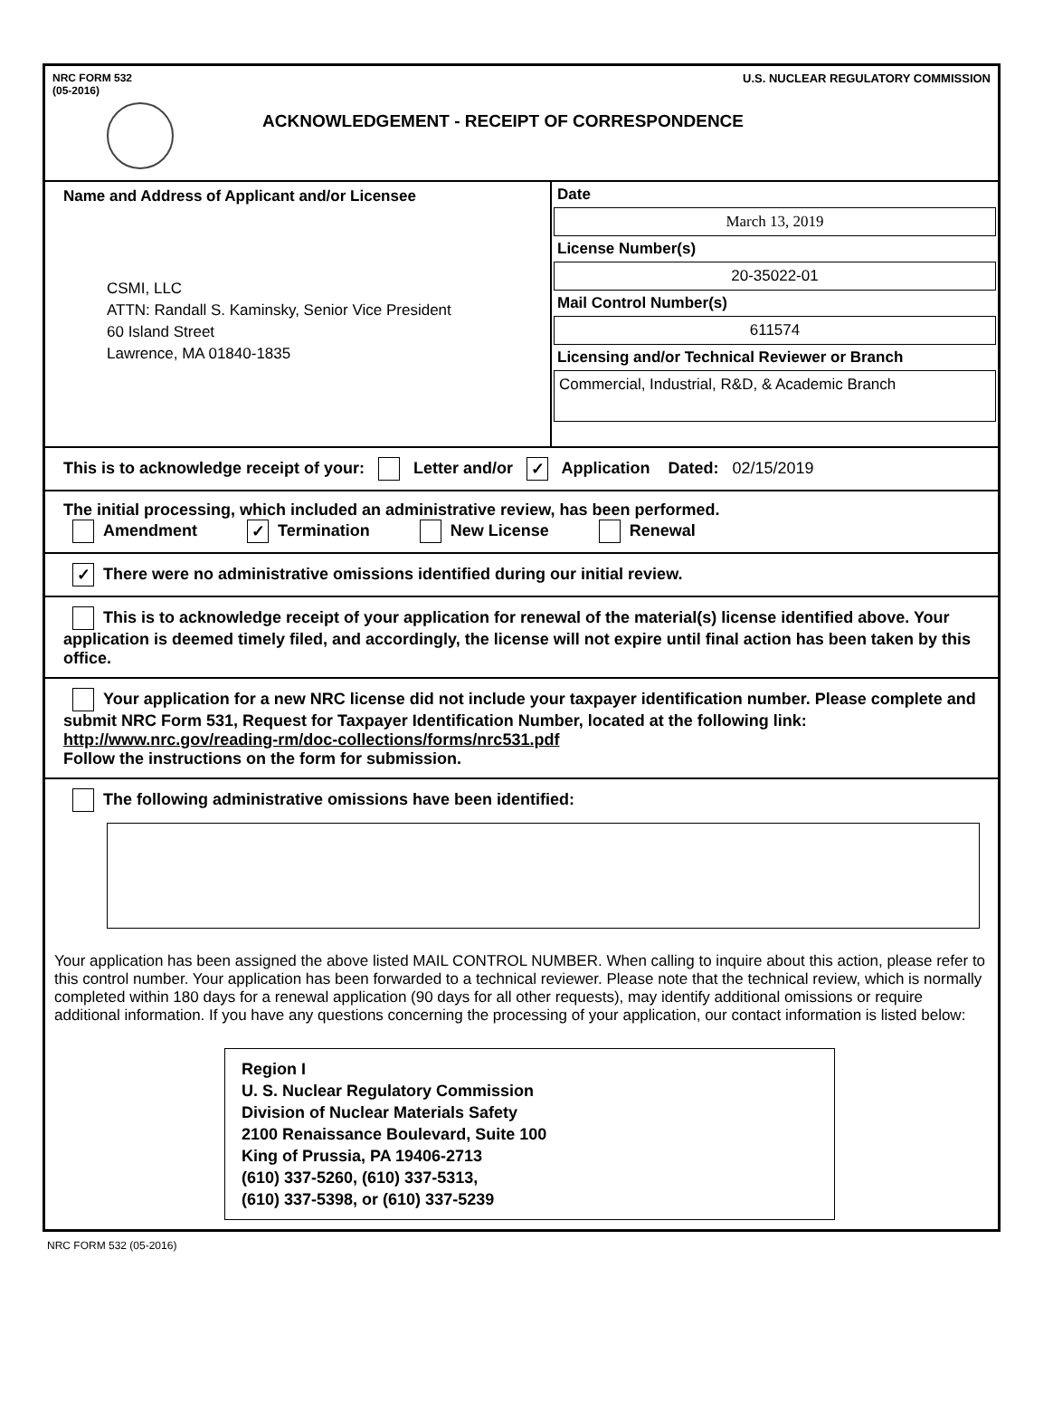NRC FORM 532
(05-2016)
U.S. NUCLEAR REGULATORY COMMISSION
ACKNOWLEDGEMENT - RECEIPT OF CORRESPONDENCE
Name and Address of Applicant and/or Licensee
CSMI, LLC
ATTN: Randall S. Kaminsky, Senior Vice President
60 Island Street
Lawrence, MA 01840-1835
Date
March 13, 2019
License Number(s)
20-35022-01
Mail Control Number(s)
611574
Licensing and/or Technical Reviewer or Branch
Commercial, Industrial, R&D, & Academic Branch
This is to acknowledge receipt of your: Letter and/or ✓ Application Dated: 02/15/2019
The initial processing, which included an administrative review, has been performed.
Amendment ✓ Termination New License Renewal
✓ There were no administrative omissions identified during our initial review.
This is to acknowledge receipt of your application for renewal of the material(s) license identified above. Your application is deemed timely filed, and accordingly, the license will not expire until final action has been taken by this office.
Your application for a new NRC license did not include your taxpayer identification number. Please complete and submit NRC Form 531, Request for Taxpayer Identification Number, located at the following link: http://www.nrc.gov/reading-rm/doc-collections/forms/nrc531.pdf
Follow the instructions on the form for submission.
The following administrative omissions have been identified:
Your application has been assigned the above listed MAIL CONTROL NUMBER. When calling to inquire about this action, please refer to this control number. Your application has been forwarded to a technical reviewer. Please note that the technical review, which is normally completed within 180 days for a renewal application (90 days for all other requests), may identify additional omissions or require additional information. If you have any questions concerning the processing of your application, our contact information is listed below:
Region I
U. S. Nuclear Regulatory Commission
Division of Nuclear Materials Safety
2100 Renaissance Boulevard, Suite 100
King of Prussia, PA 19406-2713
(610) 337-5260, (610) 337-5313,
(610) 337-5398, or (610) 337-5239
NRC FORM 532 (05-2016)